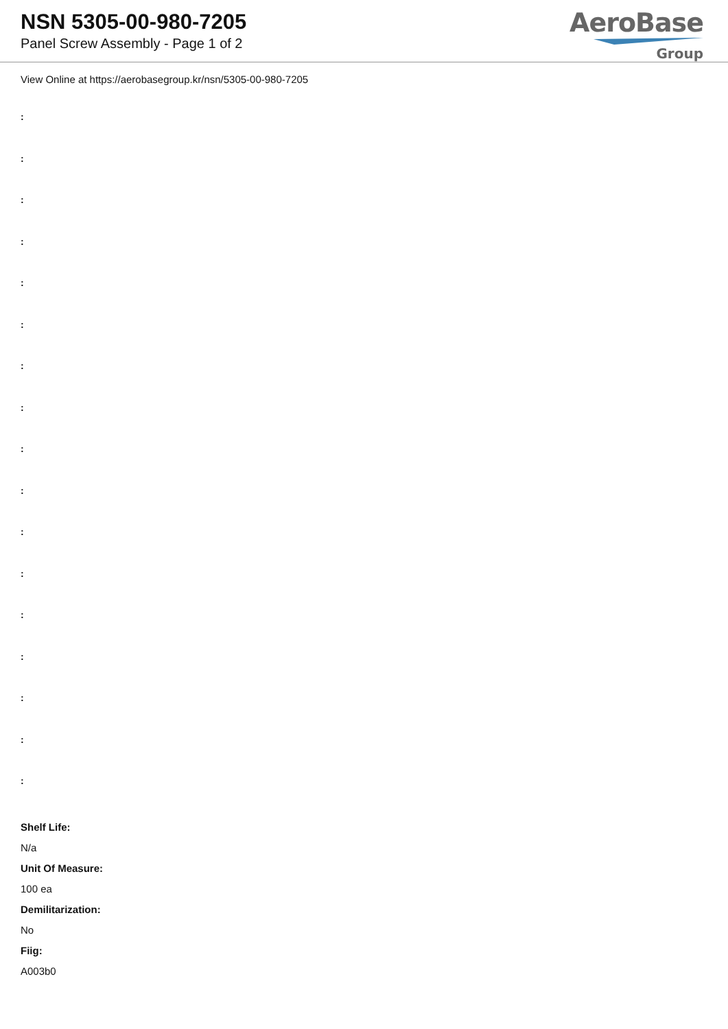NSN 5305-00-980-7205
Panel Screw Assembly - Page 1 of 2
AeroBase
Group
View Online at https://aerobasegroup.kr/nsn/5305-00-980-7205
:
:
:
:
:
:
:
:
:
:
:
:
:
:
:
:
:
Shelf Life:
N/a
Unit Of Measure:
100 ea
Demilitarization:
No
Fiig:
A003b0